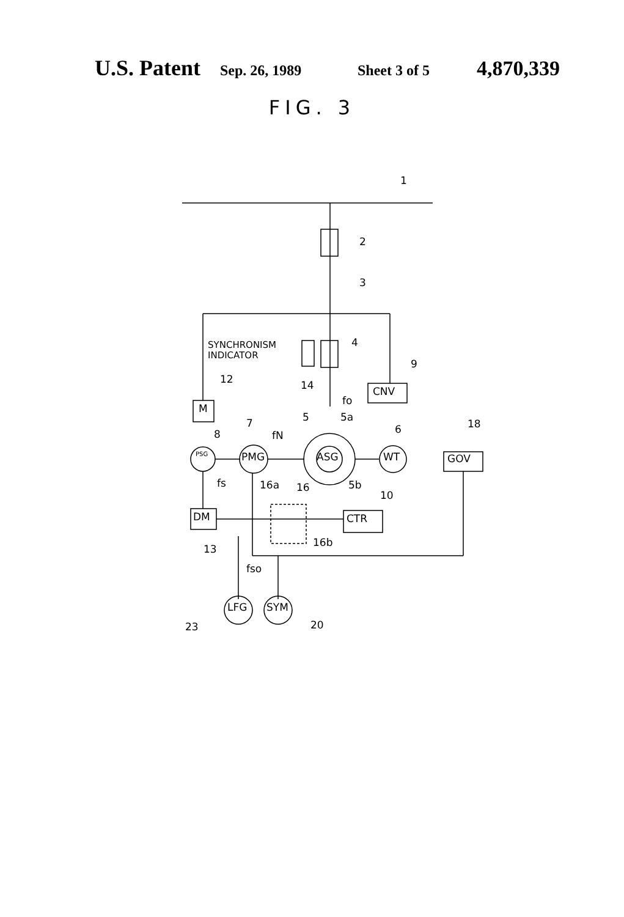U.S. Patent Sep. 26, 1989 Sheet 3 of 5 4,870,339
FIG. 3
SYNCHRONISM
INDICATOR
1
2
3
4
14
9
CNV
fo
12
M
5 5a
6 18
8
7
fN
PSG PMG ASG WT GOV
fs 16a 16 5b
10
DM CTR
16b
13
fso
LFG SYM
23 20